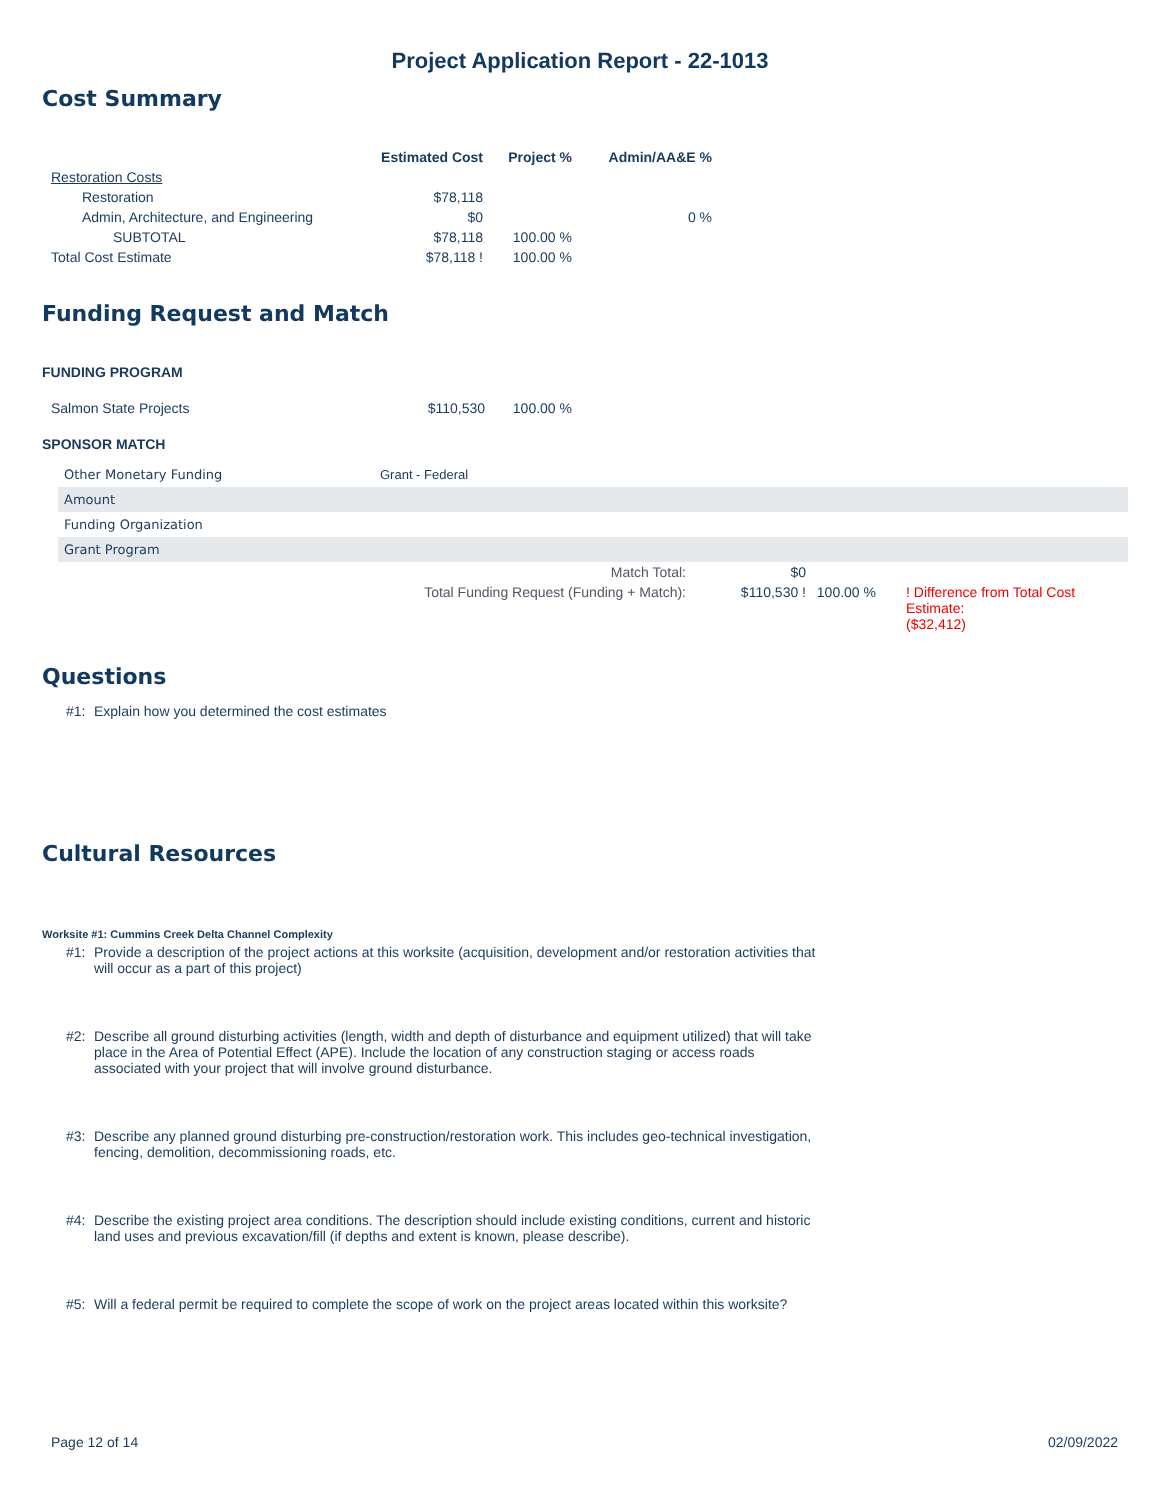Project Application Report - 22-1013
Cost Summary
| | Estimated Cost | Project % | Admin/AA&E % |
| --- | --- | --- | --- |
| Restoration Costs | | | |
| Restoration | $78,118 | | |
| Admin, Architecture, and Engineering | $0 | | 0 % |
| SUBTOTAL | $78,118 | 100.00 % | |
| Total Cost Estimate | $78,118 ! | 100.00 % | |
Funding Request and Match
FUNDING PROGRAM
| Salmon State Projects | $110,530 | 100.00 % |
SPONSOR MATCH
Other Monetary Funding Grant - Federal
Amount
Funding Organization
Grant Program
| Match Total: | $0 | | |
| Total Funding Request (Funding + Match): | $110,530 ! | 100.00 % | ! Difference from Total Cost Estimate: ($32,412) |
Questions
#1: Explain how you determined the cost estimates
Cultural Resources
Worksite #1: Cummins Creek Delta Channel Complexity
#1: Provide a description of the project actions at this worksite (acquisition, development and/or restoration activities that will occur as a part of this project)
#2: Describe all ground disturbing activities (length, width and depth of disturbance and equipment utilized) that will take place in the Area of Potential Effect (APE). Include the location of any construction staging or access roads associated with your project that will involve ground disturbance.
#3: Describe any planned ground disturbing pre-construction/restoration work. This includes geo-technical investigation, fencing, demolition, decommissioning roads, etc.
#4: Describe the existing project area conditions. The description should include existing conditions, current and historic land uses and previous excavation/fill (if depths and extent is known, please describe).
#5: Will a federal permit be required to complete the scope of work on the project areas located within this worksite?
Page 12 of 14 02/09/2022